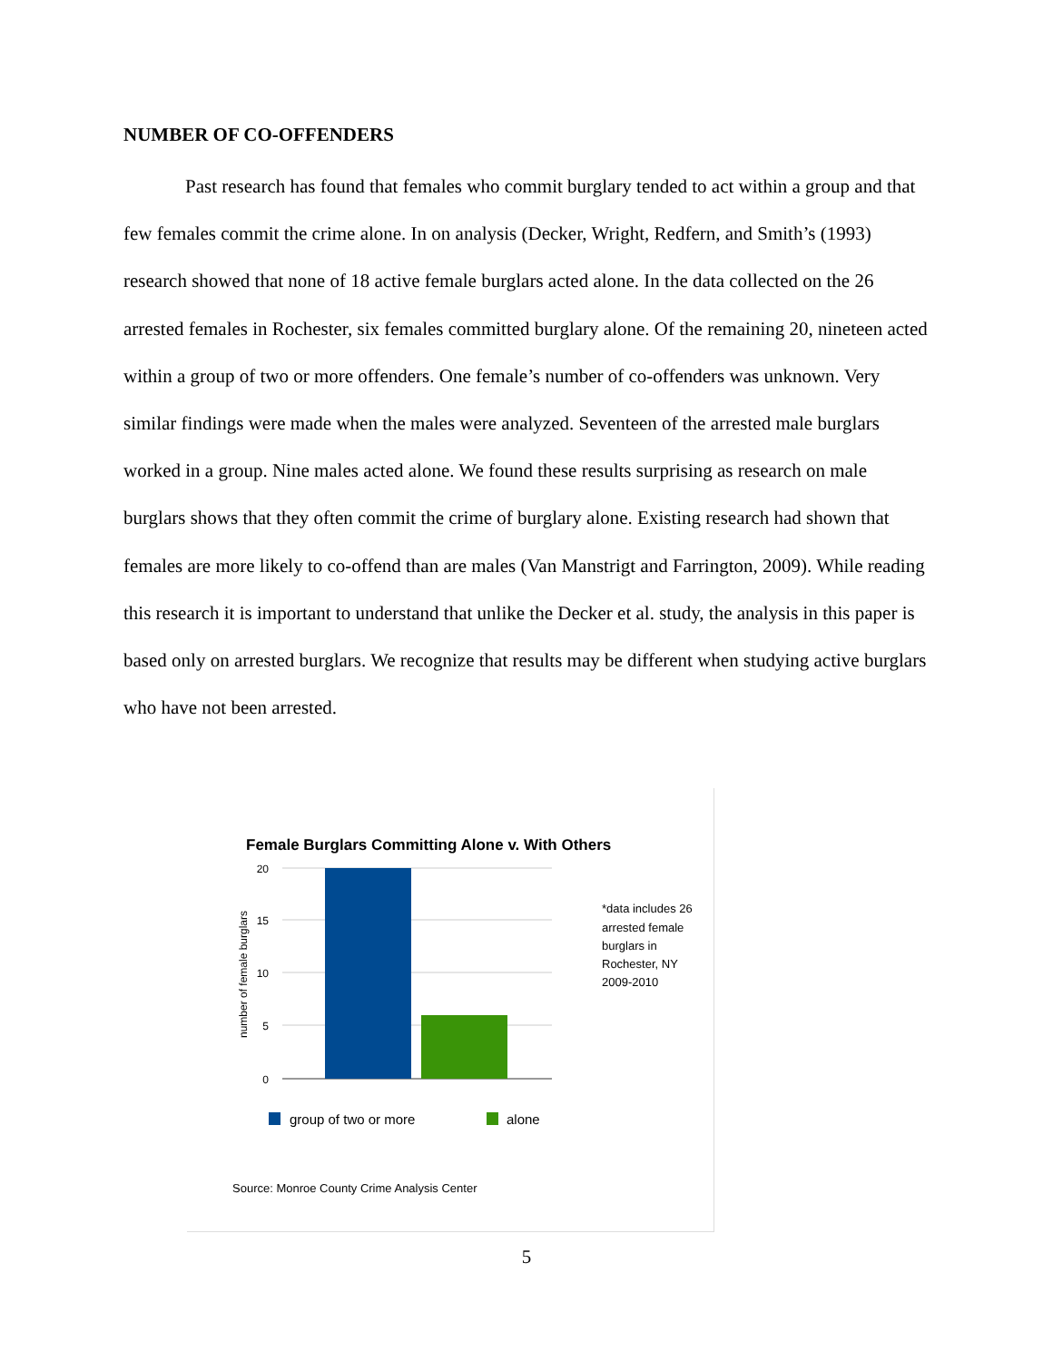NUMBER OF CO-OFFENDERS
Past research has found that females who commit burglary tended to act within a group and that few females commit the crime alone. In on analysis (Decker, Wright, Redfern, and Smith’s (1993) research showed that none of 18 active female burglars acted alone. In the data collected on the 26 arrested females in Rochester, six females committed burglary alone. Of the remaining 20, nineteen acted within a group of two or more offenders. One female’s number of co-offenders was unknown. Very similar findings were made when the males were analyzed. Seventeen of the arrested male burglars worked in a group. Nine males acted alone. We found these results surprising as research on male burglars shows that they often commit the crime of burglary alone. Existing research had shown that females are more likely to co-offend than are males (Van Manstrigt and Farrington, 2009). While reading this research it is important to understand that unlike the Decker et al. study, the analysis in this paper is based only on arrested burglars. We recognize that results may be different when studying active burglars who have not been arrested.
Female Burglars Committing Alone v. With Others
20
15
10
5
0
number of female burglars
*data includes 26
arrested female
burglars in
Rochester, NY
2009-2010
group of two or more
alone
Source: Monroe County Crime Analysis Center
5